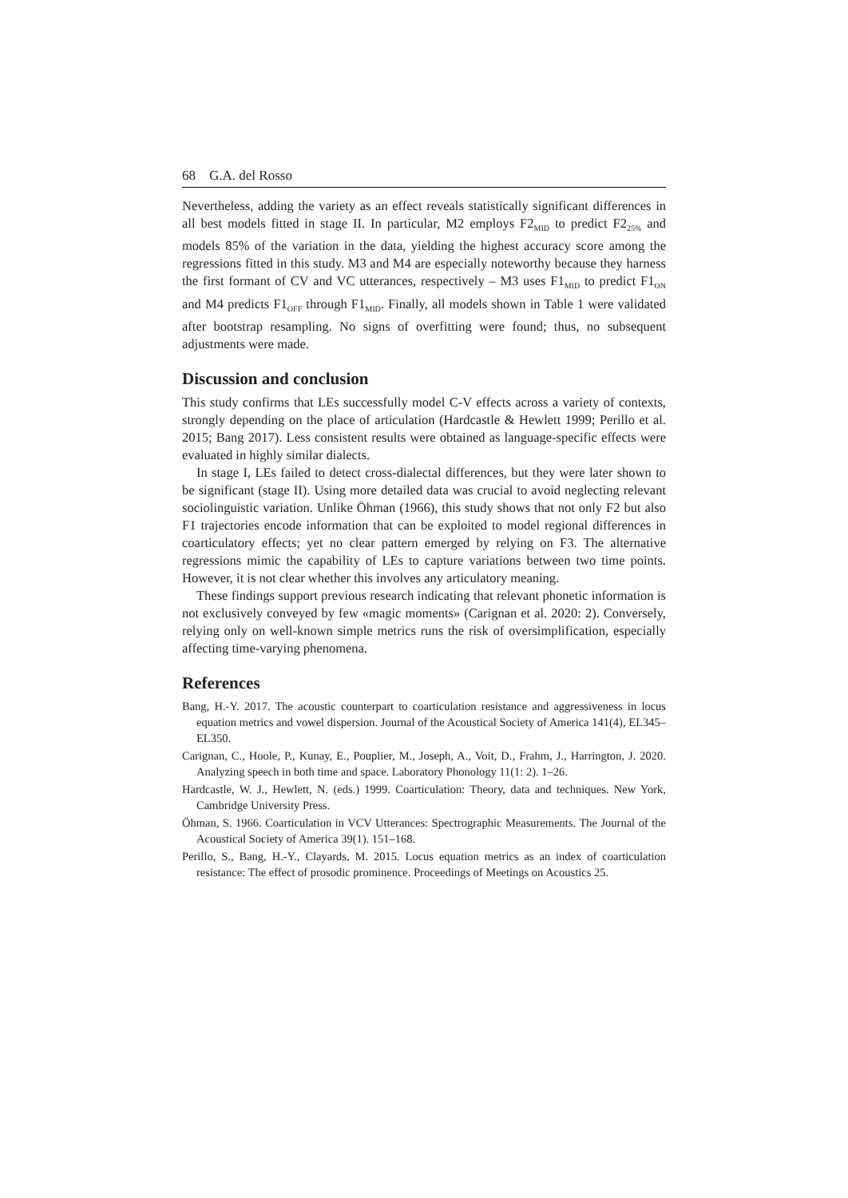68 G.A. del Rosso
Nevertheless, adding the variety as an effect reveals statistically significant differences in all best models fitted in stage II. In particular, M2 employs F2<sub>MID</sub> to predict F2<sub>25%</sub> and models 85% of the variation in the data, yielding the highest accuracy score among the regressions fitted in this study. M3 and M4 are especially noteworthy because they harness the first formant of CV and VC utterances, respectively – M3 uses F1<sub>MID</sub> to predict F1<sub>ON</sub> and M4 predicts F1<sub>OFF</sub> through F1<sub>MID</sub>. Finally, all models shown in Table 1 were validated after bootstrap resampling. No signs of overfitting were found; thus, no subsequent adjustments were made.
Discussion and conclusion
This study confirms that LEs successfully model C-V effects across a variety of contexts, strongly depending on the place of articulation (Hardcastle & Hewlett 1999; Perillo et al. 2015; Bang 2017). Less consistent results were obtained as language-specific effects were evaluated in highly similar dialects.
In stage I, LEs failed to detect cross-dialectal differences, but they were later shown to be significant (stage II). Using more detailed data was crucial to avoid neglecting relevant sociolinguistic variation. Unlike Öhman (1966), this study shows that not only F2 but also F1 trajectories encode information that can be exploited to model regional differences in coarticulatory effects; yet no clear pattern emerged by relying on F3. The alternative regressions mimic the capability of LEs to capture variations between two time points. However, it is not clear whether this involves any articulatory meaning.
These findings support previous research indicating that relevant phonetic information is not exclusively conveyed by few «magic moments» (Carignan et al. 2020: 2). Conversely, relying only on well-known simple metrics runs the risk of oversimplification, especially affecting time-varying phenomena.
References
Bang, H.-Y. 2017. The acoustic counterpart to coarticulation resistance and aggressiveness in locus equation metrics and vowel dispersion. Journal of the Acoustical Society of America 141(4), EL345–EL350.
Carignan, C., Hoole, P., Kunay, E., Pouplier, M., Joseph, A., Voit, D., Frahm, J., Harrington, J. 2020. Analyzing speech in both time and space. Laboratory Phonology 11(1: 2). 1–26.
Hardcastle, W. J., Hewlett, N. (eds.) 1999. Coarticulation: Theory, data and techniques. New York, Cambridge University Press.
Öhman, S. 1966. Coarticulation in VCV Utterances: Spectrographic Measurements. The Journal of the Acoustical Society of America 39(1). 151–168.
Perillo, S., Bang, H.-Y., Clayards, M. 2015. Locus equation metrics as an index of coarticulation resistance: The effect of prosodic prominence. Proceedings of Meetings on Acoustics 25.